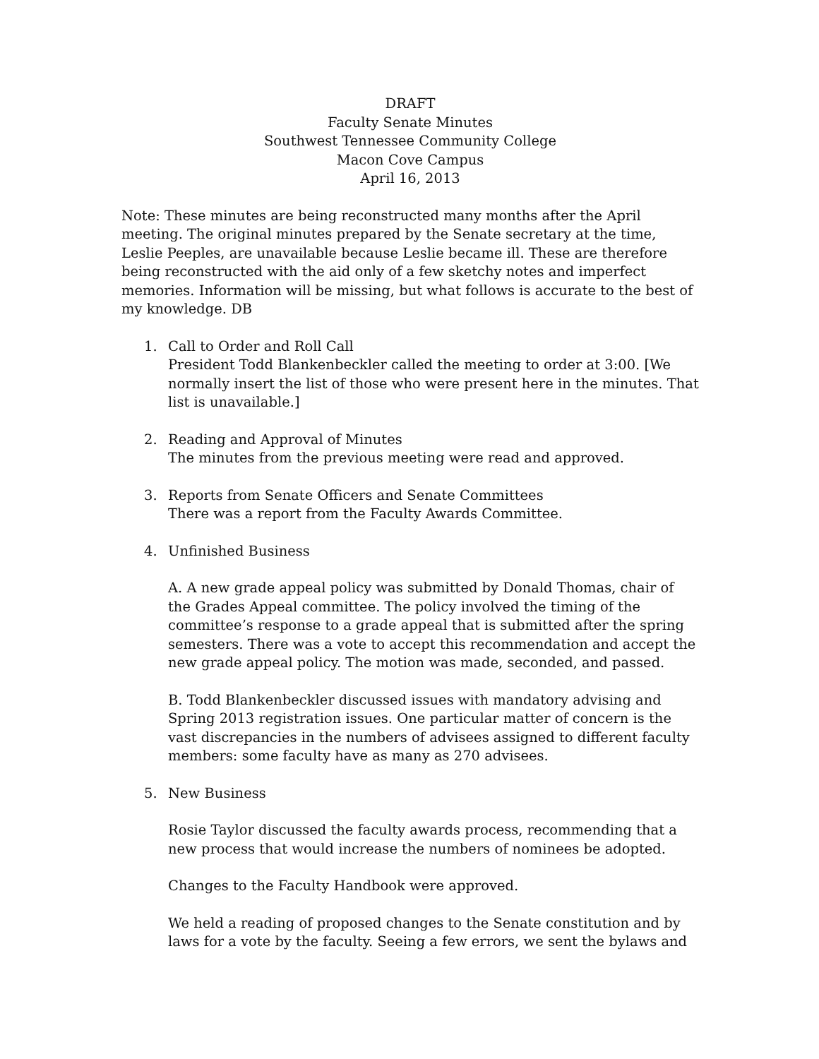DRAFT
Faculty Senate Minutes
Southwest Tennessee Community College
Macon Cove Campus
April 16, 2013
Note: These minutes are being reconstructed many months after the April meeting. The original minutes prepared by the Senate secretary at the time, Leslie Peeples, are unavailable because Leslie became ill. These are therefore being reconstructed with the aid only of a few sketchy notes and imperfect memories. Information will be missing, but what follows is accurate to the best of my knowledge. DB
1. Call to Order and Roll Call
President Todd Blankenbeckler called the meeting to order at 3:00. [We normally insert the list of those who were present here in the minutes. That list is unavailable.]
2. Reading and Approval of Minutes
The minutes from the previous meeting were read and approved.
3. Reports from Senate Officers and Senate Committees
There was a report from the Faculty Awards Committee.
4. Unfinished Business
A. A new grade appeal policy was submitted by Donald Thomas, chair of the Grades Appeal committee. The policy involved the timing of the committee’s response to a grade appeal that is submitted after the spring semesters. There was a vote to accept this recommendation and accept the new grade appeal policy. The motion was made, seconded, and passed.
B. Todd Blankenbeckler discussed issues with mandatory advising and Spring 2013 registration issues. One particular matter of concern is the vast discrepancies in the numbers of advisees assigned to different faculty members: some faculty have as many as 270 advisees.
5. New Business
Rosie Taylor discussed the faculty awards process, recommending that a new process that would increase the numbers of nominees be adopted.
Changes to the Faculty Handbook were approved.
We held a reading of proposed changes to the Senate constitution and by laws for a vote by the faculty. Seeing a few errors, we sent the bylaws and